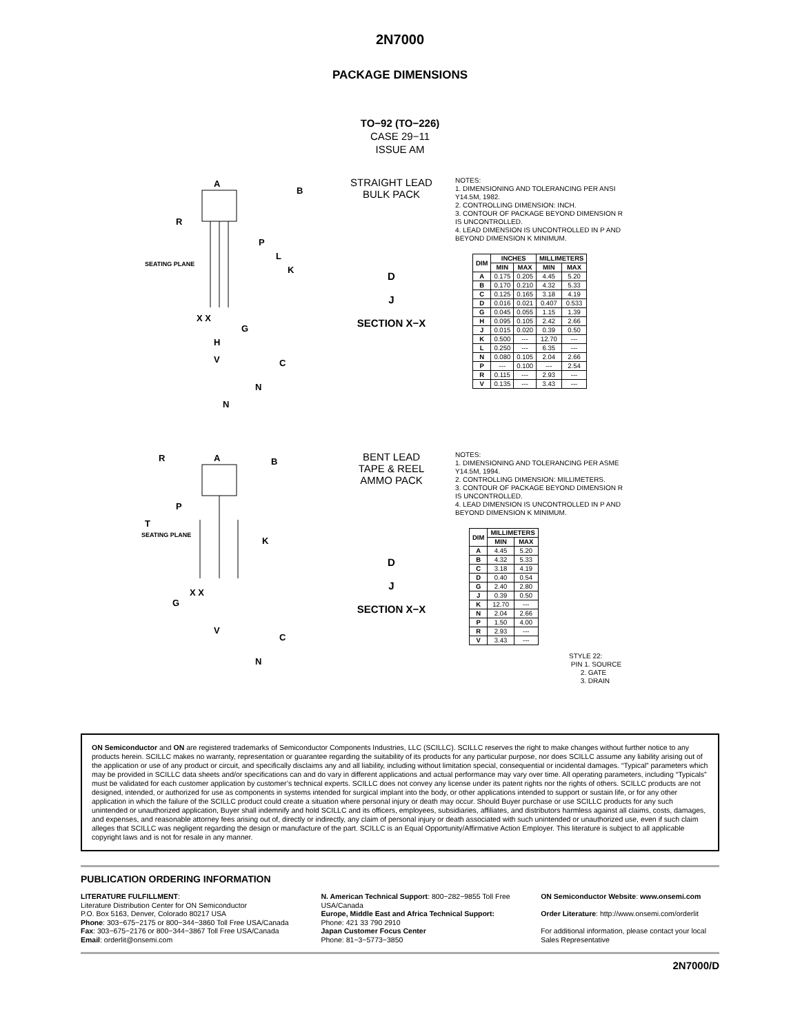2N7000
PACKAGE DIMENSIONS
TO−92 (TO−226)
CASE 29−11
ISSUE AM
A
B
R
P
L
SEATING PLANE
K
X X
G
H
V
C
N
N
STRAIGHT LEAD
BULK PACK
D
J
SECTION X−X
NOTES:
1. DIMENSIONING AND TOLERANCING PER ANSI Y14.5M, 1982.
2. CONTROLLING DIMENSION: INCH.
3. CONTOUR OF PACKAGE BEYOND DIMENSION R IS UNCONTROLLED.
4. LEAD DIMENSION IS UNCONTROLLED IN P AND BEYOND DIMENSION K MINIMUM.
| DIM | INCHES | | MILLIMETERS | |
| --- | --- | --- | --- | --- |
| | MIN | MAX | MIN | MAX |
| A | 0.175 | 0.205 | 4.45 | 5.20 |
| B | 0.170 | 0.210 | 4.32 | 5.33 |
| C | 0.125 | 0.165 | 3.18 | 4.19 |
| D | 0.016 | 0.021 | 0.407 | 0.533 |
| G | 0.045 | 0.055 | 1.15 | 1.39 |
| H | 0.095 | 0.105 | 2.42 | 2.66 |
| J | 0.015 | 0.020 | 0.39 | 0.50 |
| K | 0.500 | --- | 12.70 | --- |
| L | 0.250 | --- | 6.35 | --- |
| N | 0.080 | 0.105 | 2.04 | 2.66 |
| P | --- | 0.100 | --- | 2.54 |
| R | 0.115 | --- | 2.93 | --- |
| V | 0.135 | --- | 3.43 | --- |
R
A
B
P
T
SEATING PLANE
K
X X
G
V
C
N
BENT LEAD
TAPE & REEL
AMMO PACK
D
J
SECTION X−X
NOTES:
1. DIMENSIONING AND TOLERANCING PER ASME Y14.5M, 1994.
2. CONTROLLING DIMENSION: MILLIMETERS.
3. CONTOUR OF PACKAGE BEYOND DIMENSION R IS UNCONTROLLED.
4. LEAD DIMENSION IS UNCONTROLLED IN P AND BEYOND DIMENSION K MINIMUM.
| DIM | MILLIMETERS | |
| --- | --- | --- |
| | MIN | MAX |
| A | 4.45 | 5.20 |
| B | 4.32 | 5.33 |
| C | 3.18 | 4.19 |
| D | 0.40 | 0.54 |
| G | 2.40 | 2.80 |
| J | 0.39 | 0.50 |
| K | 12.70 | --- |
| N | 2.04 | 2.66 |
| P | 1.50 | 4.00 |
| R | 2.93 | --- |
| V | 3.43 | --- |
STYLE 22:
PIN 1. SOURCE
2. GATE
3. DRAIN
ON Semiconductor and ON are registered trademarks of Semiconductor Components Industries, LLC (SCILLC). SCILLC reserves the right to make changes without further notice to any products herein. SCILLC makes no warranty, representation or guarantee regarding the suitability of its products for any particular purpose, nor does SCILLC assume any liability arising out of the application or use of any product or circuit, and specifically disclaims any and all liability, including without limitation special, consequential or incidental damages. “Typical” parameters which may be provided in SCILLC data sheets and/or specifications can and do vary in different applications and actual performance may vary over time. All operating parameters, including “Typicals” must be validated for each customer application by customer’s technical experts. SCILLC does not convey any license under its patent rights nor the rights of others. SCILLC products are not designed, intended, or authorized for use as components in systems intended for surgical implant into the body, or other applications intended to support or sustain life, or for any other application in which the failure of the SCILLC product could create a situation where personal injury or death may occur. Should Buyer purchase or use SCILLC products for any such unintended or unauthorized application, Buyer shall indemnify and hold SCILLC and its officers, employees, subsidiaries, affiliates, and distributors harmless against all claims, costs, damages, and expenses, and reasonable attorney fees arising out of, directly or indirectly, any claim of personal injury or death associated with such unintended or unauthorized use, even if such claim alleges that SCILLC was negligent regarding the design or manufacture of the part. SCILLC is an Equal Opportunity/Affirmative Action Employer. This literature is subject to all applicable copyright laws and is not for resale in any manner.
PUBLICATION ORDERING INFORMATION
LITERATURE FULFILLMENT:
Literature Distribution Center for ON Semiconductor
P.O. Box 5163, Denver, Colorado 80217 USA
Phone: 303−675−2175 or 800−344−3860 Toll Free USA/Canada
Fax: 303−675−2176 or 800−344−3867 Toll Free USA/Canada
Email: orderlit@onsemi.com
N. American Technical Support: 800−282−9855 Toll Free USA/Canada
Europe, Middle East and Africa Technical Support:
Phone: 421 33 790 2910
Japan Customer Focus Center
Phone: 81−3−5773−3850
ON Semiconductor Website: www.onsemi.com
Order Literature: http://www.onsemi.com/orderlit
For additional information, please contact your local Sales Representative
2N7000/D